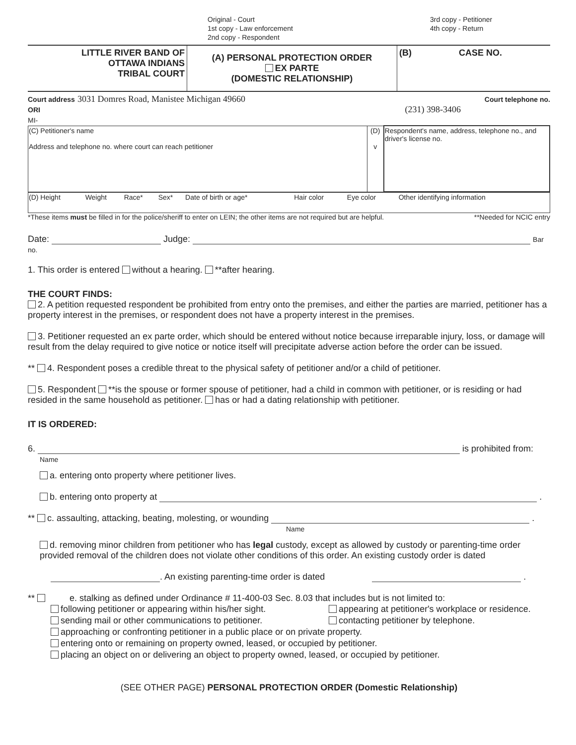Original - Court
1st copy - Law enforcement
2nd copy - Respondent
3rd copy - Petitioner
4th copy - Return
| LITTLE RIVER BAND OF OTTAWA INDIANS TRIBAL COURT | (A) PERSONAL PROTECTION ORDER EX PARTE (DOMESTIC RELATIONSHIP) | (B) CASE NO. |
Court address 3031 Domres Road, Manistee Michigan 49660
ORI
MI-
Court telephone no.
(231) 398-3406
| (C) Petitioner's name Address and telephone no. where court can reach petitioner | (D) v | Respondent's name, address, telephone no., and driver's license no. |
| (D) Height | Weight | Race* | Sex* | Date of birth or age* | Hair color | Eye color | Other identifying information |
*These items must be filled in for the police/sheriff to enter on LEIN; the other items are not required but are helpful. **Needed for NCIC entry
Date: Judge: Bar no.
1. This order is entered without a hearing. **after hearing.
THE COURT FINDS:
2. A petition requested respondent be prohibited from entry onto the premises, and either the parties are married, petitioner has a property interest in the premises, or respondent does not have a property interest in the premises.
3. Petitioner requested an ex parte order, which should be entered without notice because irreparable injury, loss, or damage will result from the delay required to give notice or notice itself will precipitate adverse action before the order can be issued.
** 4. Respondent poses a credible threat to the physical safety of petitioner and/or a child of petitioner.
5. Respondent **is the spouse or former spouse of petitioner, had a child in common with petitioner, or is residing or had resided in the same household as petitioner. has or had a dating relationship with petitioner.
IT IS ORDERED:
6. is prohibited from:
Name
a. entering onto property where petitioner lives.
b. entering onto property at .
** c. assaulting, attacking, beating, molesting, or wounding .
Name
d. removing minor children from petitioner who has legal custody, except as allowed by custody or parenting-time order provided removal of the children does not violate other conditions of this order. An existing custody order is dated
. An existing parenting-time order is dated .
** e. stalking as defined under Ordinance # 11-400-03 Sec. 8.03 that includes but is not limited to:
following petitioner or appearing within his/her sight.
sending mail or other communications to petitioner.
appearing at petitioner's workplace or residence.
contacting petitioner by telephone.
approaching or confronting petitioner in a public place or on private property.
entering onto or remaining on property owned, leased, or occupied by petitioner.
placing an object on or delivering an object to property owned, leased, or occupied by petitioner.
(SEE OTHER PAGE) PERSONAL PROTECTION ORDER (Domestic Relationship)